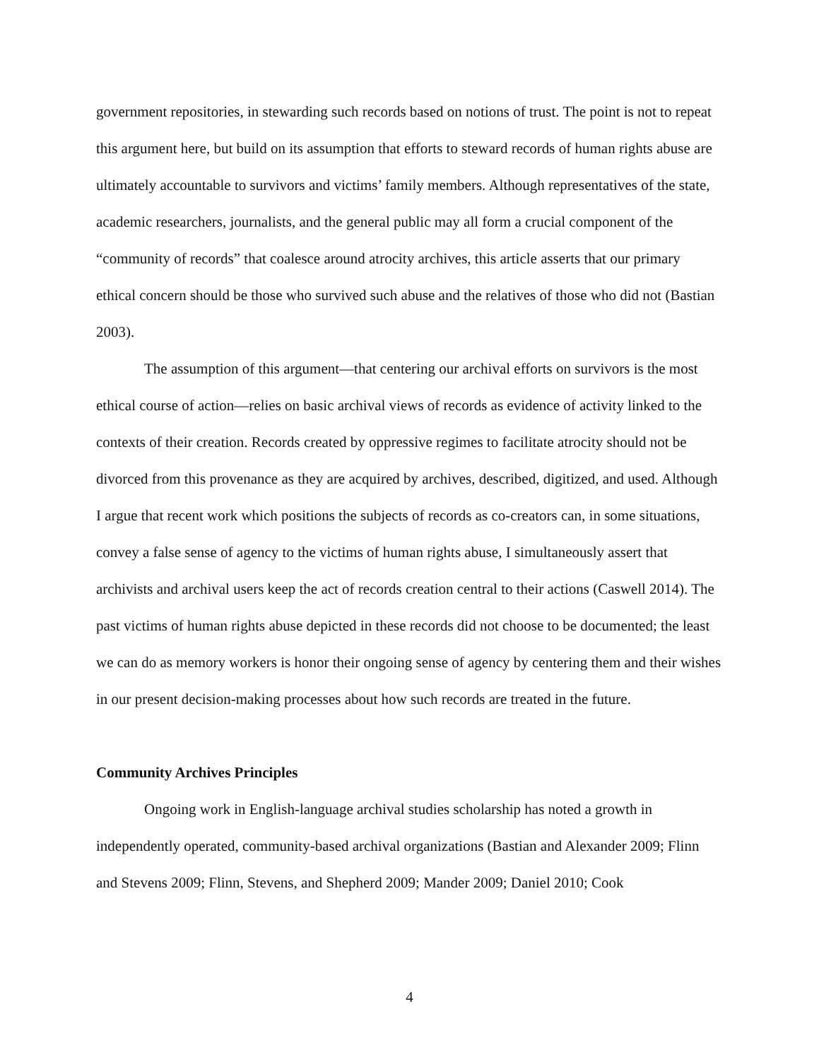government repositories, in stewarding such records based on notions of trust. The point is not to repeat this argument here, but build on its assumption that efforts to steward records of human rights abuse are ultimately accountable to survivors and victims’ family members. Although representatives of the state, academic researchers, journalists, and the general public may all form a crucial component of the “community of records” that coalesce around atrocity archives, this article asserts that our primary ethical concern should be those who survived such abuse and the relatives of those who did not (Bastian 2003).
The assumption of this argument—that centering our archival efforts on survivors is the most ethical course of action—relies on basic archival views of records as evidence of activity linked to the contexts of their creation. Records created by oppressive regimes to facilitate atrocity should not be divorced from this provenance as they are acquired by archives, described, digitized, and used. Although I argue that recent work which positions the subjects of records as co-creators can, in some situations, convey a false sense of agency to the victims of human rights abuse, I simultaneously assert that archivists and archival users keep the act of records creation central to their actions (Caswell 2014). The past victims of human rights abuse depicted in these records did not choose to be documented; the least we can do as memory workers is honor their ongoing sense of agency by centering them and their wishes in our present decision-making processes about how such records are treated in the future.
Community Archives Principles
Ongoing work in English-language archival studies scholarship has noted a growth in independently operated, community-based archival organizations (Bastian and Alexander 2009; Flinn and Stevens 2009; Flinn, Stevens, and Shepherd 2009; Mander 2009; Daniel 2010; Cook
4